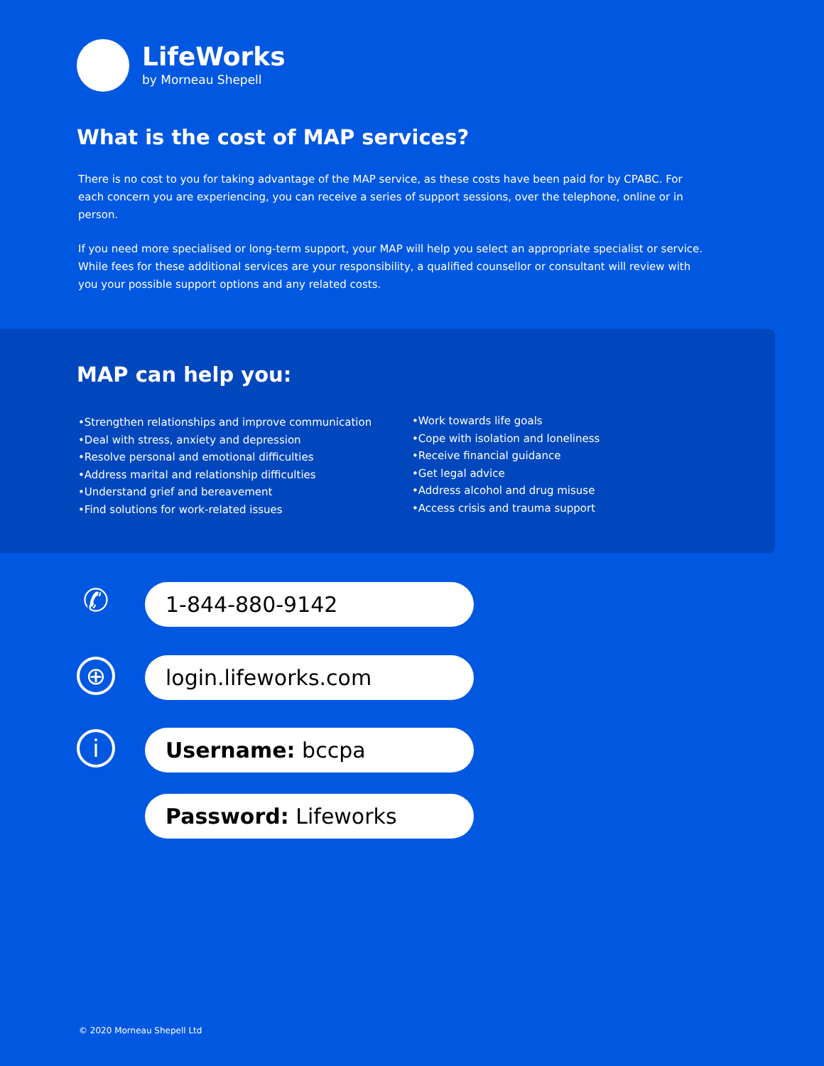LifeWorks
by Morneau Shepell
What is the cost of MAP services?
There is no cost to you for taking advantage of the MAP service, as these costs have been paid for by CPABC. For each concern you are experiencing, you can receive a series of support sessions, over the telephone, online or in person.
If you need more specialised or long-term support, your MAP will help you select an appropriate specialist or service. While fees for these additional services are your responsibility, a qualified counsellor or consultant will review with you your possible support options and any related costs.
MAP can help you:
•Strengthen relationships and improve communication
•Deal with stress, anxiety and depression
•Resolve personal and emotional difficulties
•Address marital and relationship difficulties
•Understand grief and bereavement
•Find solutions for work-related issues
•Work towards life goals
•Cope with isolation and loneliness
•Receive financial guidance
•Get legal advice
•Address alcohol and drug misuse
•Access crisis and trauma support
✆ 1-844-880-9142
⊕ login.lifeworks.com
i Username: bccpa
Password: Lifeworks
© 2020 Morneau Shepell Ltd